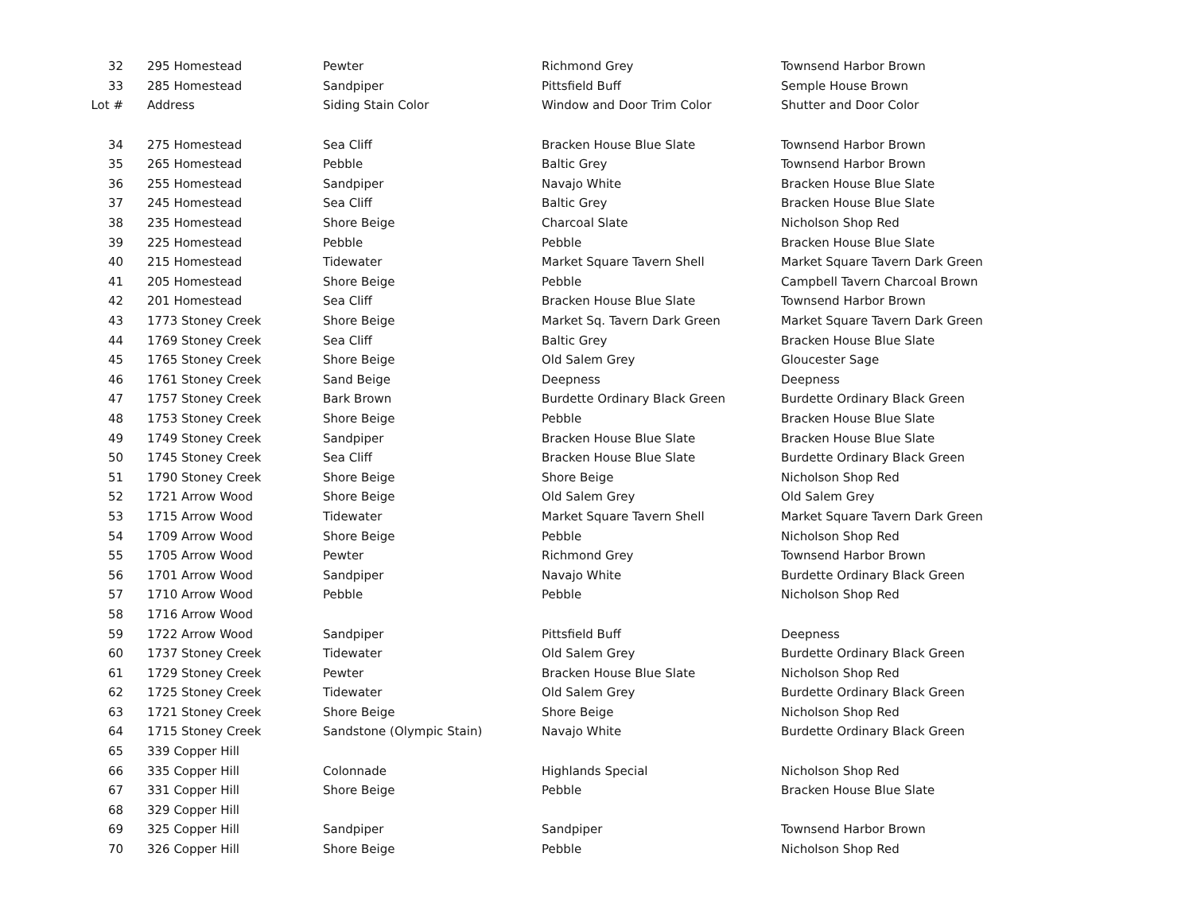| 32 | 295 Homestead | Pewter | Richmond Grey | Townsend Harbor Brown |
| 33 | 285 Homestead | Sandpiper | Pittsfield Buff | Semple House Brown |
| Lot # | Address | Siding Stain Color | Window and Door Trim Color | Shutter and Door Color |
| 34 | 275 Homestead | Sea Cliff | Bracken House Blue Slate | Townsend Harbor Brown |
| 35 | 265 Homestead | Pebble | Baltic Grey | Townsend Harbor Brown |
| 36 | 255 Homestead | Sandpiper | Navajo White | Bracken House Blue Slate |
| 37 | 245 Homestead | Sea Cliff | Baltic Grey | Bracken House Blue Slate |
| 38 | 235 Homestead | Shore Beige | Charcoal Slate | Nicholson Shop Red |
| 39 | 225 Homestead | Pebble | Pebble | Bracken House Blue Slate |
| 40 | 215 Homestead | Tidewater | Market Square Tavern Shell | Market Square Tavern Dark Green |
| 41 | 205 Homestead | Shore Beige | Pebble | Campbell Tavern Charcoal Brown |
| 42 | 201 Homestead | Sea Cliff | Bracken House Blue Slate | Townsend Harbor Brown |
| 43 | 1773 Stoney Creek | Shore Beige | Market Sq. Tavern Dark Green | Market Square Tavern Dark Green |
| 44 | 1769 Stoney Creek | Sea Cliff | Baltic Grey | Bracken House Blue Slate |
| 45 | 1765 Stoney Creek | Shore Beige | Old Salem Grey | Gloucester Sage |
| 46 | 1761 Stoney Creek | Sand Beige | Deepness | Deepness |
| 47 | 1757 Stoney Creek | Bark Brown | Burdette Ordinary Black Green | Burdette Ordinary Black Green |
| 48 | 1753 Stoney Creek | Shore Beige | Pebble | Bracken House Blue Slate |
| 49 | 1749 Stoney Creek | Sandpiper | Bracken House Blue Slate | Bracken House Blue Slate |
| 50 | 1745 Stoney Creek | Sea Cliff | Bracken House Blue Slate | Burdette Ordinary Black Green |
| 51 | 1790 Stoney Creek | Shore Beige | Shore Beige | Nicholson Shop Red |
| 52 | 1721 Arrow Wood | Shore Beige | Old Salem Grey | Old Salem Grey |
| 53 | 1715 Arrow Wood | Tidewater | Market Square Tavern Shell | Market Square Tavern Dark Green |
| 54 | 1709 Arrow Wood | Shore Beige | Pebble | Nicholson Shop Red |
| 55 | 1705 Arrow Wood | Pewter | Richmond Grey | Townsend Harbor Brown |
| 56 | 1701 Arrow Wood | Sandpiper | Navajo White | Burdette Ordinary Black Green |
| 57 | 1710 Arrow Wood | Pebble | Pebble | Nicholson Shop Red |
| 58 | 1716 Arrow Wood | | | |
| 59 | 1722 Arrow Wood | Sandpiper | Pittsfield Buff | Deepness |
| 60 | 1737 Stoney Creek | Tidewater | Old Salem Grey | Burdette Ordinary Black Green |
| 61 | 1729 Stoney Creek | Pewter | Bracken House Blue Slate | Nicholson Shop Red |
| 62 | 1725 Stoney Creek | Tidewater | Old Salem Grey | Burdette Ordinary Black Green |
| 63 | 1721 Stoney Creek | Shore Beige | Shore Beige | Nicholson Shop Red |
| 64 | 1715 Stoney Creek | Sandstone (Olympic Stain) | Navajo White | Burdette Ordinary Black Green |
| 65 | 339 Copper Hill | | | |
| 66 | 335 Copper Hill | Colonnade | Highlands Special | Nicholson Shop Red |
| 67 | 331 Copper Hill | Shore Beige | Pebble | Bracken House Blue Slate |
| 68 | 329 Copper Hill | | | |
| 69 | 325 Copper Hill | Sandpiper | Sandpiper | Townsend Harbor Brown |
| 70 | 326 Copper Hill | Shore Beige | Pebble | Nicholson Shop Red |